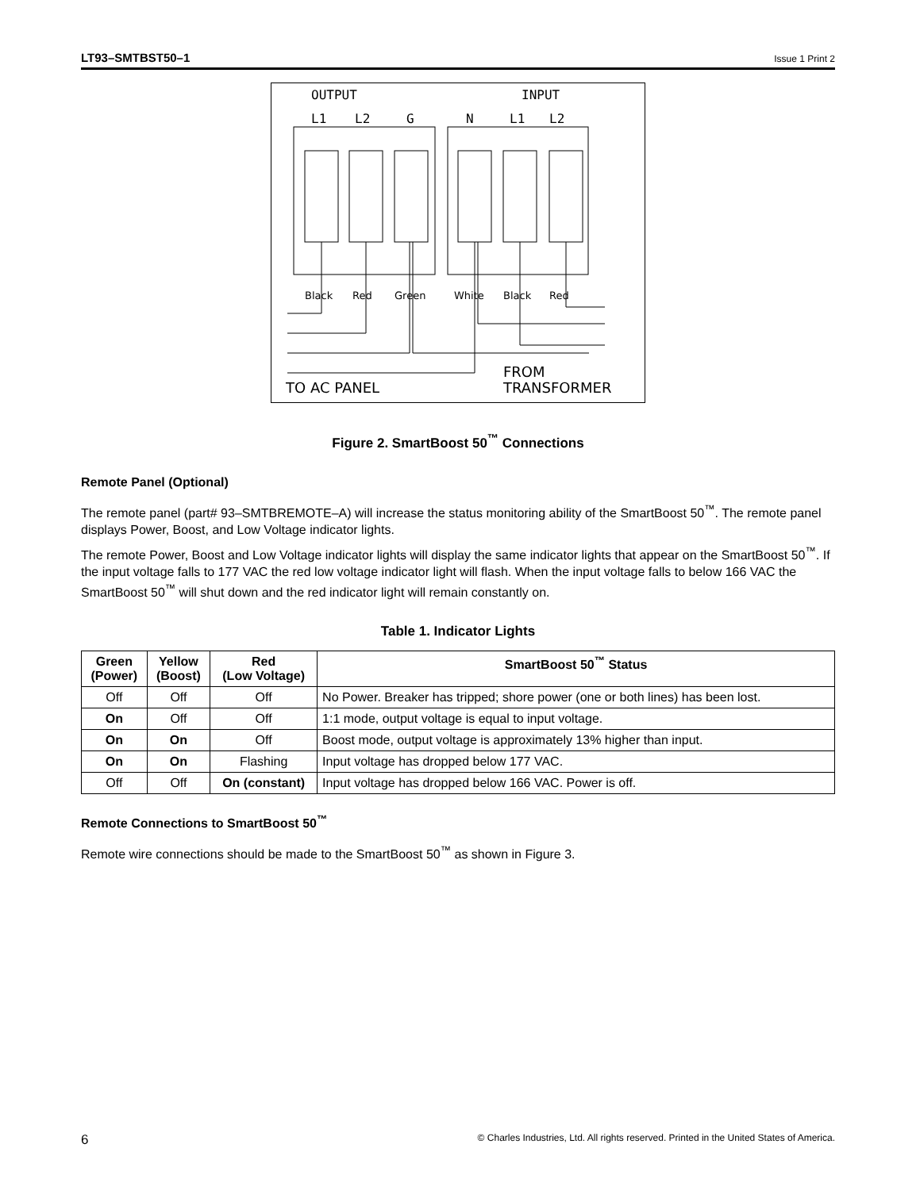LT93–SMTBST50–1 Issue 1 Print 2
OUTPUT
INPUT
L1
L2
G
N
L1
L2
Black
Red
Green
White
Black
Red
TO AC PANEL
FROM
TRANSFORMER
Figure 2. SmartBoost 50<sup>™</sup> Connections
Remote Panel (Optional)
The remote panel (part# 93–SMTBREMOTE–A) will increase the status monitoring ability of the SmartBoost 50<sup>™</sup>. The remote panel displays Power, Boost, and Low Voltage indicator lights.
The remote Power, Boost and Low Voltage indicator lights will display the same indicator lights that appear on the SmartBoost 50<sup>™</sup>. If the input voltage falls to 177 VAC the red low voltage indicator light will flash. When the input voltage falls to below 166 VAC the SmartBoost 50<sup>™</sup> will shut down and the red indicator light will remain constantly on.
Table 1. Indicator Lights
| Green (Power) | Yellow (Boost) | Red (Low Voltage) | SmartBoost 50<sup>™</sup> Status |
| --- | --- | --- | --- |
| Off | Off | Off | No Power. Breaker has tripped; shore power (one or both lines) has been lost. |
| On | Off | Off | 1:1 mode, output voltage is equal to input voltage. |
| On | On | Off | Boost mode, output voltage is approximately 13% higher than input. |
| On | On | Flashing | Input voltage has dropped below 177 VAC. |
| Off | Off | On (constant) | Input voltage has dropped below 166 VAC. Power is off. |
Remote Connections to SmartBoost 50<sup>™</sup>
Remote wire connections should be made to the SmartBoost 50<sup>™</sup> as shown in Figure 3.
6 © Charles Industries, Ltd. All rights reserved. Printed in the United States of America.